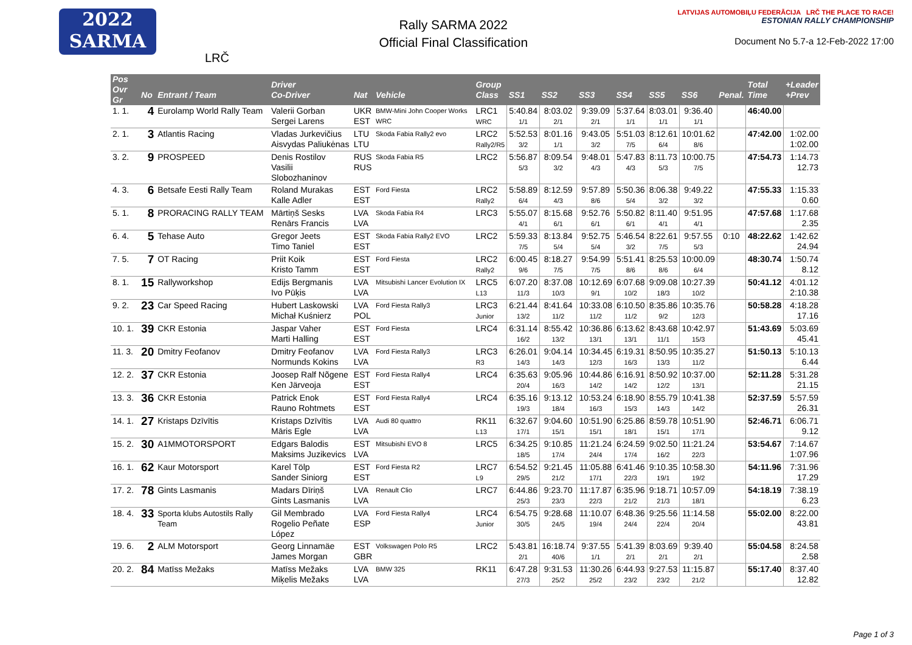2022
SARMA
LRČ
Rally SARMA 2022
Official Final Classification
LATVIJAS AUTOMOBIĻU FEDERĀCIJA LRČ THE PLACE TO RACE!
ESTONIAN RALLY CHAMPIONSHIP
Document No 5.7-a 12-Feb-2022 17:00
| Pos Ovr Gr | No | Entrant / Team | Driver Co-Driver | Nat | Vehicle | Group Class | SS1 | SS2 | SS3 | SS4 | SS5 | SS6 | Penal. | Total Time | +Leader +Prev |
| --- | --- | --- | --- | --- | --- | --- | --- | --- | --- | --- | --- | --- | --- | --- | --- |
| 1. 1. | 4 | Eurolamp World Rally Team | Valerii Gorban Sergei Larens | UKR EST | BMW-Mini John Cooper Works WRC | LRC1 WRC | 5:40.84 1/1 | 8:03.02 2/1 | 9:39.09 2/1 | 5:37.64 1/1 | 8:03.01 1/1 | 9:36.40 1/1 | | 46:40.00 | |
| 2. 1. | 3 | Atlantis Racing | Vladas Jurkevičius Aisvydas Paliukėnas | LTU LTU | Skoda Fabia Rally2 evo | LRC2 Rally2/R5 | 5:52.53 3/2 | 8:01.16 1/1 | 9:43.05 3/2 | 5:51.03 7/5 | 8:12.61 6/4 | 10:01.62 8/6 | | 47:42.00 | 1:02.00 1:02.00 |
| 3. 2. | 9 | PROSPEED | Denis Rostilov Vasilii Slobozhaninov | RUS RUS | Skoda Fabia R5 | LRC2 | 5:56.87 5/3 | 8:09.54 3/2 | 9:48.01 4/3 | 5:47.83 4/3 | 8:11.73 5/3 | 10:00.75 7/5 | | 47:54.73 | 1:14.73 12.73 |
| 4. 3. | 6 | Betsafe Eesti Rally Team | Roland Murakas Kalle Adler | EST EST | Ford Fiesta | LRC2 Rally2 | 5:58.89 6/4 | 8:12.59 4/3 | 9:57.89 8/6 | 5:50.36 5/4 | 8:06.38 3/2 | 9:49.22 3/2 | | 47:55.33 | 1:15.33 0.60 |
| 5. 1. | 8 | PRORACING RALLY TEAM | Mārtiņš Sesks Renārs Francis | LVA LVA | Skoda Fabia R4 | LRC3 | 5:55.07 4/1 | 8:15.68 6/1 | 9:52.76 6/1 | 5:50.82 6/1 | 8:11.40 4/1 | 9:51.95 4/1 | | 47:57.68 | 1:17.68 2.35 |
| 6. 4. | 5 | Tehase Auto | Gregor Jeets Timo Taniel | EST EST | Skoda Fabia Rally2 EVO | LRC2 | 5:59.33 7/5 | 8:13.84 5/4 | 9:52.75 5/4 | 5:46.54 3/2 | 8:22.61 7/5 | 9:57.55 5/3 | 0:10 | 48:22.62 | 1:42.62 24.94 |
| 7. 5. | 7 | OT Racing | Priit Koik Kristo Tamm | EST EST | Ford Fiesta | LRC2 Rally2 | 6:00.45 9/6 | 8:18.27 7/5 | 9:54.99 7/5 | 5:51.41 8/6 | 8:25.53 8/6 | 10:00.09 6/4 | | 48:30.74 | 1:50.74 8.12 |
| 8. 1. | 15 | Rallyworkshop | Edijs Bergmanis Ivo Pūķis | LVA LVA | Mitsubishi Lancer Evolution IX | LRC5 L13 | 6:07.20 11/3 | 8:37.08 10/3 | 10:12.69 9/1 | 6:07.68 10/2 | 9:09.08 18/3 | 10:27.39 10/2 | | 50:41.12 | 4:01.12 2:10.38 |
| 9. 2. | 23 | Car Speed Racing | Hubert Laskowski Michał Kuśnierz | LVA POL | Ford Fiesta Rally3 | LRC3 Junior | 6:21.44 13/2 | 8:41.64 11/2 | 10:33.08 11/2 | 6:10.50 11/2 | 8:35.86 9/2 | 10:35.76 12/3 | | 50:58.28 | 4:18.28 17.16 |
| 10. 1. | 39 | CKR Estonia | Jaspar Vaher Marti Halling | EST EST | Ford Fiesta | LRC4 | 6:31.14 16/2 | 8:55.42 13/2 | 10:36.86 13/1 | 6:13.62 13/1 | 8:43.68 11/1 | 10:42.97 15/3 | | 51:43.69 | 5:03.69 45.41 |
| 11. 3. | 20 | Dmitry Feofanov | Dmitry Feofanov Normunds Kokins | LVA LVA | Ford Fiesta Rally3 | LRC3 R3 | 6:26.01 14/3 | 9:04.14 14/3 | 10:34.45 12/3 | 6:19.31 16/3 | 8:50.95 13/3 | 10:35.27 11/2 | | 51:50.13 | 5:10.13 6.44 |
| 12. 2. | 37 | CKR Estonia | Joosep Ralf Nõgene Ken Järveoja | EST EST | Ford Fiesta Rally4 | LRC4 | 6:35.63 20/4 | 9:05.96 16/3 | 10:44.86 14/2 | 6:16.91 14/2 | 8:50.92 12/2 | 10:37.00 13/1 | | 52:11.28 | 5:31.28 21.15 |
| 13. 3. | 36 | CKR Estonia | Patrick Enok Rauno Rohtmets | EST EST | Ford Fiesta Rally4 | LRC4 | 6:35.16 19/3 | 9:13.12 18/4 | 10:53.24 16/3 | 6:18.90 15/3 | 8:55.79 14/3 | 10:41.38 14/2 | | 52:37.59 | 5:57.59 26.31 |
| 14. 1. | 27 | Kristaps Dzīvītis | Kristaps Dzīvītis Māris Egle | LVA LVA | Audi 80 quattro | RK11 L13 | 6:32.67 17/1 | 9:04.60 15/1 | 10:51.90 15/1 | 6:25.86 18/1 | 8:59.78 15/1 | 10:51.90 17/1 | | 52:46.71 | 6:06.71 9.12 |
| 15. 2. | 30 | A1MMOTORSPORT | Edgars Balodis Maksims Juzikevics | EST LVA | Mitsubishi EVO 8 | LRC5 | 6:34.25 18/5 | 9:10.85 17/4 | 11:21.24 24/4 | 6:24.59 17/4 | 9:02.50 16/2 | 11:21.24 22/3 | | 53:54.67 | 7:14.67 1:07.96 |
| 16. 1. | 62 | Kaur Motorsport | Karel Tölp Sander Siniorg | EST EST | Ford Fiesta R2 | LRC7 L9 | 6:54.52 29/5 | 9:21.45 21/2 | 11:05.88 17/1 | 6:41.46 22/3 | 9:10.35 19/1 | 10:58.30 19/2 | | 54:11.96 | 7:31.96 17.29 |
| 17. 2. | 78 | Gints Lasmanis | Madars Dīriņš Gints Lasmanis | LVA LVA | Renault Clio | LRC7 | 6:44.86 25/3 | 9:23.70 23/3 | 11:17.87 22/3 | 6:35.96 21/2 | 9:18.71 21/3 | 10:57.09 18/1 | | 54:18.19 | 7:38.19 6.23 |
| 18. 4. | 33 | Sporta klubs Autostils Rally Team | Gil Membrado Rogelio Peñate López | LVA ESP | Ford Fiesta Rally4 | LRC4 Junior | 6:54.75 30/5 | 9:28.68 24/5 | 11:10.07 19/4 | 6:48.36 24/4 | 9:25.56 22/4 | 11:14.58 20/4 | | 55:02.00 | 8:22.00 43.81 |
| 19. 6. | 2 | ALM Motorsport | Georg Linnamäe James Morgan | EST GBR | Volkswagen Polo R5 | LRC2 | 5:43.81 2/1 | 16:18.74 40/6 | 9:37.55 1/1 | 5:41.39 2/1 | 8:03.69 2/1 | 9:39.40 2/1 | | 55:04.58 | 8:24.58 2.58 |
| 20. 2. | 84 | Matīss Mežaks | Matīss Mežaks Miķelis Mežaks | LVA LVA | BMW 325 | RK11 | 6:47.28 27/3 | 9:31.53 25/2 | 11:30.26 25/2 | 6:44.93 23/2 | 9:27.53 23/2 | 11:15.87 21/2 | | 55:17.40 | 8:37.40 12.82 |
Page 1 of 3